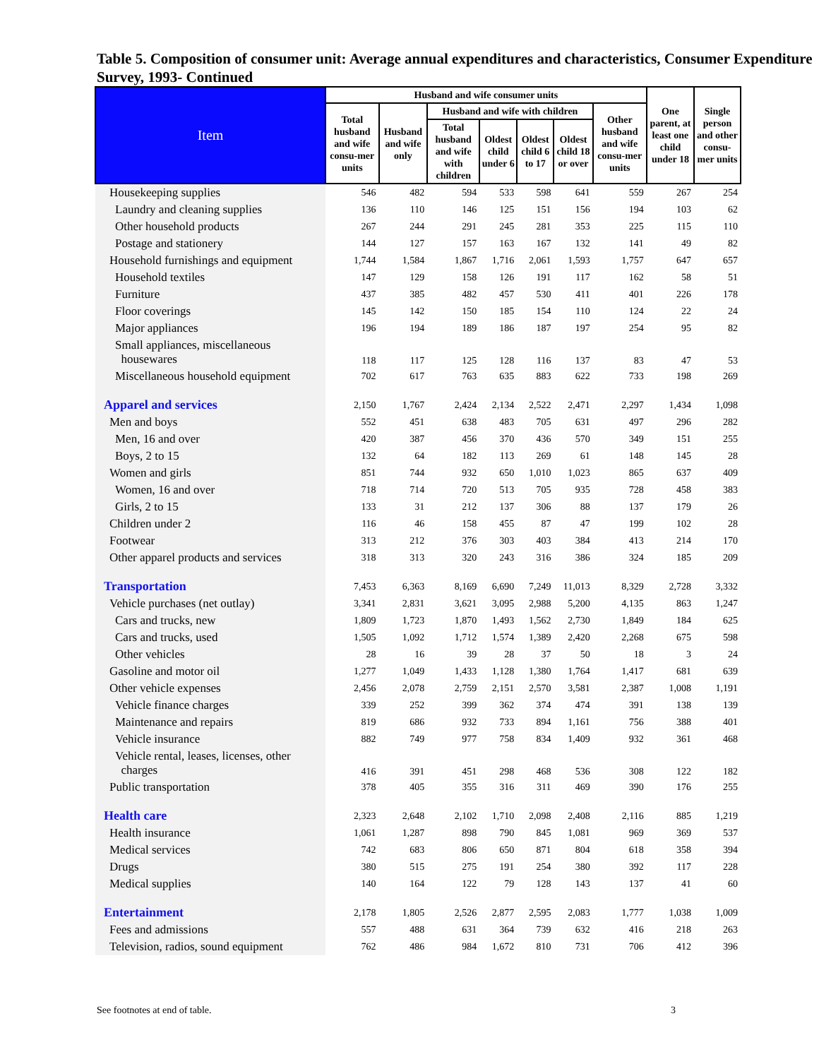Table 5. Composition of consumer unit: Average annual expenditures and characteristics, Consumer Expenditure Survey, 1993- Continued
| Item | Husband and wife consumer units | | | | | | | One parent, at least one child under 18 | Single person and other consu-mer units |
| --- | --- | --- | --- | --- | --- | --- | --- | --- | --- |
| | Total husband and wife consu-mer units | Husband and wife only | Husband and wife with children | | | | Other husband and wife consu-mer units | | |
| | | | Total husband and wife with children | Oldest child under 6 | Oldest child 6 to 17 | Oldest child 18 or over | | | |
| Housekeeping supplies | 546 | 482 | 594 | 533 | 598 | 641 | 559 | 267 | 254 |
| Laundry and cleaning supplies | 136 | 110 | 146 | 125 | 151 | 156 | 194 | 103 | 62 |
| Other household products | 267 | 244 | 291 | 245 | 281 | 353 | 225 | 115 | 110 |
| Postage and stationery | 144 | 127 | 157 | 163 | 167 | 132 | 141 | 49 | 82 |
| Household furnishings and equipment | 1,744 | 1,584 | 1,867 | 1,716 | 2,061 | 1,593 | 1,757 | 647 | 657 |
| Household textiles | 147 | 129 | 158 | 126 | 191 | 117 | 162 | 58 | 51 |
| Furniture | 437 | 385 | 482 | 457 | 530 | 411 | 401 | 226 | 178 |
| Floor coverings | 145 | 142 | 150 | 185 | 154 | 110 | 124 | 22 | 24 |
| Major appliances | 196 | 194 | 189 | 186 | 187 | 197 | 254 | 95 | 82 |
| Small appliances, miscellaneous housewares | 118 | 117 | 125 | 128 | 116 | 137 | 83 | 47 | 53 |
| Miscellaneous household equipment | 702 | 617 | 763 | 635 | 883 | 622 | 733 | 198 | 269 |
| Apparel and services | 2,150 | 1,767 | 2,424 | 2,134 | 2,522 | 2,471 | 2,297 | 1,434 | 1,098 |
| Men and boys | 552 | 451 | 638 | 483 | 705 | 631 | 497 | 296 | 282 |
| Men, 16 and over | 420 | 387 | 456 | 370 | 436 | 570 | 349 | 151 | 255 |
| Boys, 2 to 15 | 132 | 64 | 182 | 113 | 269 | 61 | 148 | 145 | 28 |
| Women and girls | 851 | 744 | 932 | 650 | 1,010 | 1,023 | 865 | 637 | 409 |
| Women, 16 and over | 718 | 714 | 720 | 513 | 705 | 935 | 728 | 458 | 383 |
| Girls, 2 to 15 | 133 | 31 | 212 | 137 | 306 | 88 | 137 | 179 | 26 |
| Children under 2 | 116 | 46 | 158 | 455 | 87 | 47 | 199 | 102 | 28 |
| Footwear | 313 | 212 | 376 | 303 | 403 | 384 | 413 | 214 | 170 |
| Other apparel products and services | 318 | 313 | 320 | 243 | 316 | 386 | 324 | 185 | 209 |
| Transportation | 7,453 | 6,363 | 8,169 | 6,690 | 7,249 | 11,013 | 8,329 | 2,728 | 3,332 |
| Vehicle purchases (net outlay) | 3,341 | 2,831 | 3,621 | 3,095 | 2,988 | 5,200 | 4,135 | 863 | 1,247 |
| Cars and trucks, new | 1,809 | 1,723 | 1,870 | 1,493 | 1,562 | 2,730 | 1,849 | 184 | 625 |
| Cars and trucks, used | 1,505 | 1,092 | 1,712 | 1,574 | 1,389 | 2,420 | 2,268 | 675 | 598 |
| Other vehicles | 28 | 16 | 39 | 28 | 37 | 50 | 18 | 3 | 24 |
| Gasoline and motor oil | 1,277 | 1,049 | 1,433 | 1,128 | 1,380 | 1,764 | 1,417 | 681 | 639 |
| Other vehicle expenses | 2,456 | 2,078 | 2,759 | 2,151 | 2,570 | 3,581 | 2,387 | 1,008 | 1,191 |
| Vehicle finance charges | 339 | 252 | 399 | 362 | 374 | 474 | 391 | 138 | 139 |
| Maintenance and repairs | 819 | 686 | 932 | 733 | 894 | 1,161 | 756 | 388 | 401 |
| Vehicle insurance | 882 | 749 | 977 | 758 | 834 | 1,409 | 932 | 361 | 468 |
| Vehicle rental, leases, licenses, other charges | 416 | 391 | 451 | 298 | 468 | 536 | 308 | 122 | 182 |
| Public transportation | 378 | 405 | 355 | 316 | 311 | 469 | 390 | 176 | 255 |
| Health care | 2,323 | 2,648 | 2,102 | 1,710 | 2,098 | 2,408 | 2,116 | 885 | 1,219 |
| Health insurance | 1,061 | 1,287 | 898 | 790 | 845 | 1,081 | 969 | 369 | 537 |
| Medical services | 742 | 683 | 806 | 650 | 871 | 804 | 618 | 358 | 394 |
| Drugs | 380 | 515 | 275 | 191 | 254 | 380 | 392 | 117 | 228 |
| Medical supplies | 140 | 164 | 122 | 79 | 128 | 143 | 137 | 41 | 60 |
| Entertainment | 2,178 | 1,805 | 2,526 | 2,877 | 2,595 | 2,083 | 1,777 | 1,038 | 1,009 |
| Fees and admissions | 557 | 488 | 631 | 364 | 739 | 632 | 416 | 218 | 263 |
| Television, radios, sound equipment | 762 | 486 | 984 | 1,672 | 810 | 731 | 706 | 412 | 396 |
See footnotes at end of table. 3